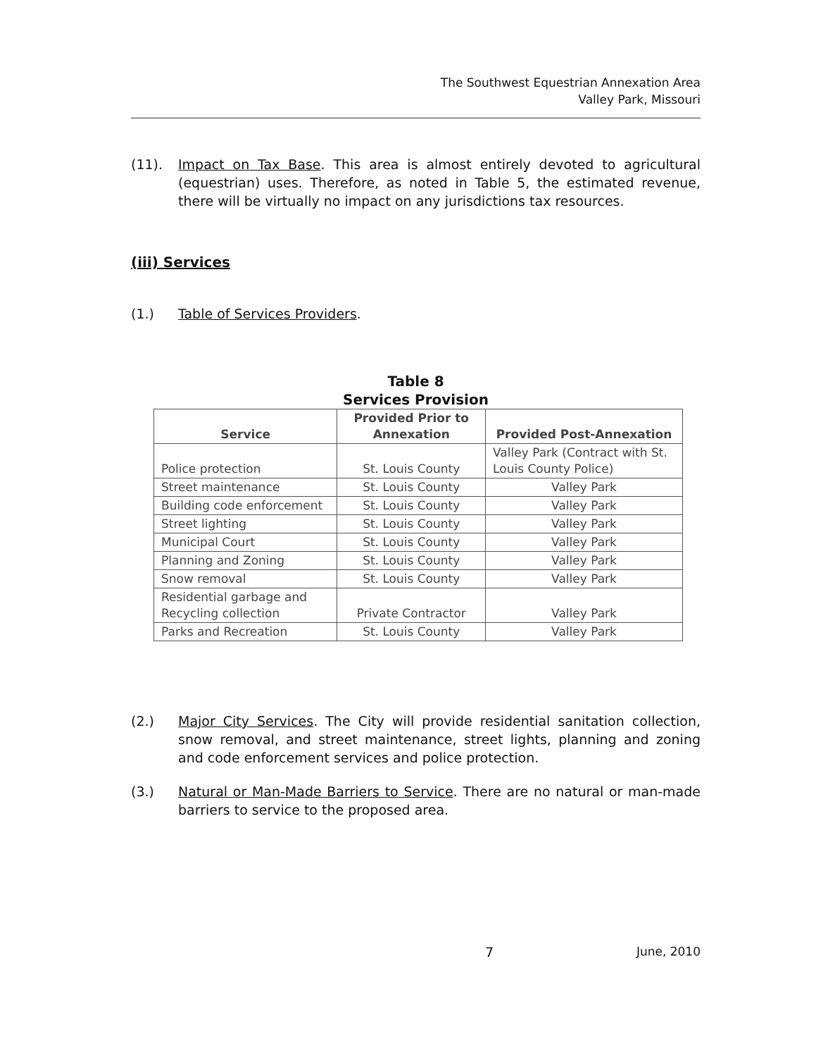The Southwest Equestrian Annexation Area
Valley Park, Missouri
(11). Impact on Tax Base. This area is almost entirely devoted to agricultural (equestrian) uses. Therefore, as noted in Table 5, the estimated revenue, there will be virtually no impact on any jurisdictions tax resources.
(iii) Services
(1.) Table of Services Providers.
Table 8
Services Provision
| Service | Provided Prior to Annexation | Provided Post-Annexation |
| --- | --- | --- |
| Police protection | St. Louis County | Valley Park (Contract with St. Louis County Police) |
| Street maintenance | St. Louis County | Valley Park |
| Building code enforcement | St. Louis County | Valley Park |
| Street lighting | St. Louis County | Valley Park |
| Municipal Court | St. Louis County | Valley Park |
| Planning and Zoning | St. Louis County | Valley Park |
| Snow removal | St. Louis County | Valley Park |
| Residential garbage and Recycling collection | Private Contractor | Valley Park |
| Parks and Recreation | St. Louis County | Valley Park |
(2.) Major City Services. The City will provide residential sanitation collection, snow removal, and street maintenance, street lights, planning and zoning and code enforcement services and police protection.
(3.) Natural or Man-Made Barriers to Service. There are no natural or man-made barriers to service to the proposed area.
7 June, 2010